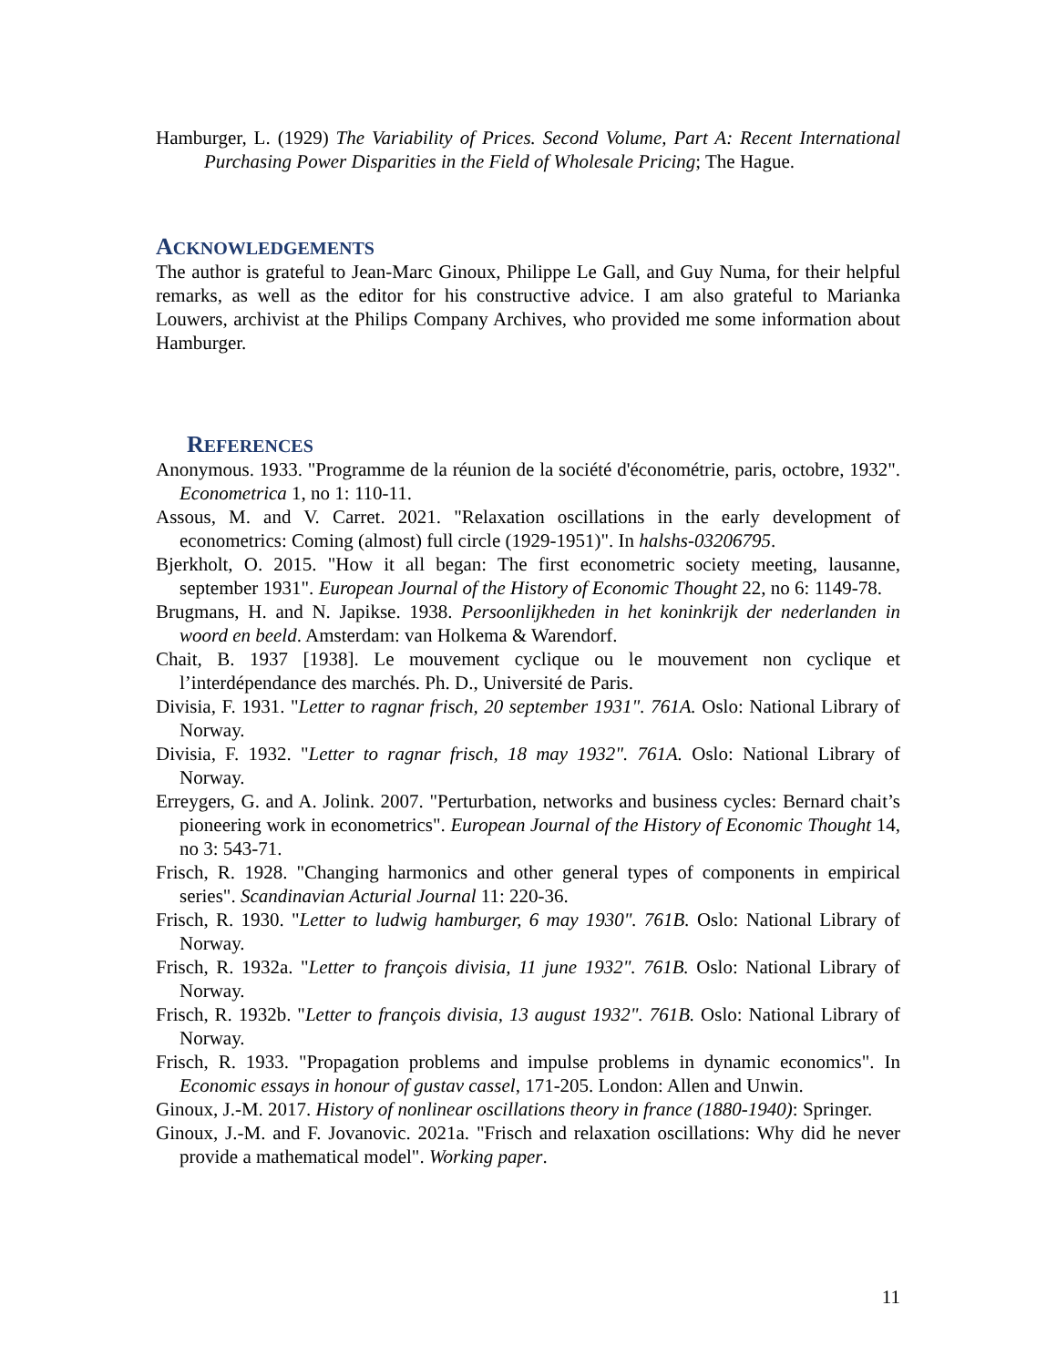Hamburger, L. (1929) The Variability of Prices. Second Volume, Part A: Recent International Purchasing Power Disparities in the Field of Wholesale Pricing; The Hague.
ACKNOWLEDGEMENTS
The author is grateful to Jean-Marc Ginoux, Philippe Le Gall, and Guy Numa, for their helpful remarks, as well as the editor for his constructive advice. I am also grateful to Marianka Louwers, archivist at the Philips Company Archives, who provided me some information about Hamburger.
REFERENCES
Anonymous. 1933. "Programme de la réunion de la société d'économétrie, paris, octobre, 1932". Econometrica 1, no 1: 110-11.
Assous, M. and V. Carret. 2021. "Relaxation oscillations in the early development of econometrics: Coming (almost) full circle (1929-1951)". In halshs-03206795.
Bjerkholt, O. 2015. "How it all began: The first econometric society meeting, lausanne, september 1931". European Journal of the History of Economic Thought 22, no 6: 1149-78.
Brugmans, H. and N. Japikse. 1938. Persoonlijkheden in het koninkrijk der nederlanden in woord en beeld. Amsterdam: van Holkema & Warendorf.
Chait, B. 1937 [1938]. Le mouvement cyclique ou le mouvement non cyclique et l’interdépendance des marchés. Ph. D., Université de Paris.
Divisia, F. 1931. "Letter to ragnar frisch, 20 september 1931". 761A. Oslo: National Library of Norway.
Divisia, F. 1932. "Letter to ragnar frisch, 18 may 1932". 761A. Oslo: National Library of Norway.
Erreygers, G. and A. Jolink. 2007. "Perturbation, networks and business cycles: Bernard chait’s pioneering work in econometrics". European Journal of the History of Economic Thought 14, no 3: 543-71.
Frisch, R. 1928. "Changing harmonics and other general types of components in empirical series". Scandinavian Acturial Journal 11: 220-36.
Frisch, R. 1930. "Letter to ludwig hamburger, 6 may 1930". 761B. Oslo: National Library of Norway.
Frisch, R. 1932a. "Letter to françois divisia, 11 june 1932". 761B. Oslo: National Library of Norway.
Frisch, R. 1932b. "Letter to françois divisia, 13 august 1932". 761B. Oslo: National Library of Norway.
Frisch, R. 1933. "Propagation problems and impulse problems in dynamic economics". In Economic essays in honour of gustav cassel, 171-205. London: Allen and Unwin.
Ginoux, J.-M. 2017. History of nonlinear oscillations theory in france (1880-1940): Springer.
Ginoux, J.-M. and F. Jovanovic. 2021a. "Frisch and relaxation oscillations: Why did he never provide a mathematical model". Working paper.
11